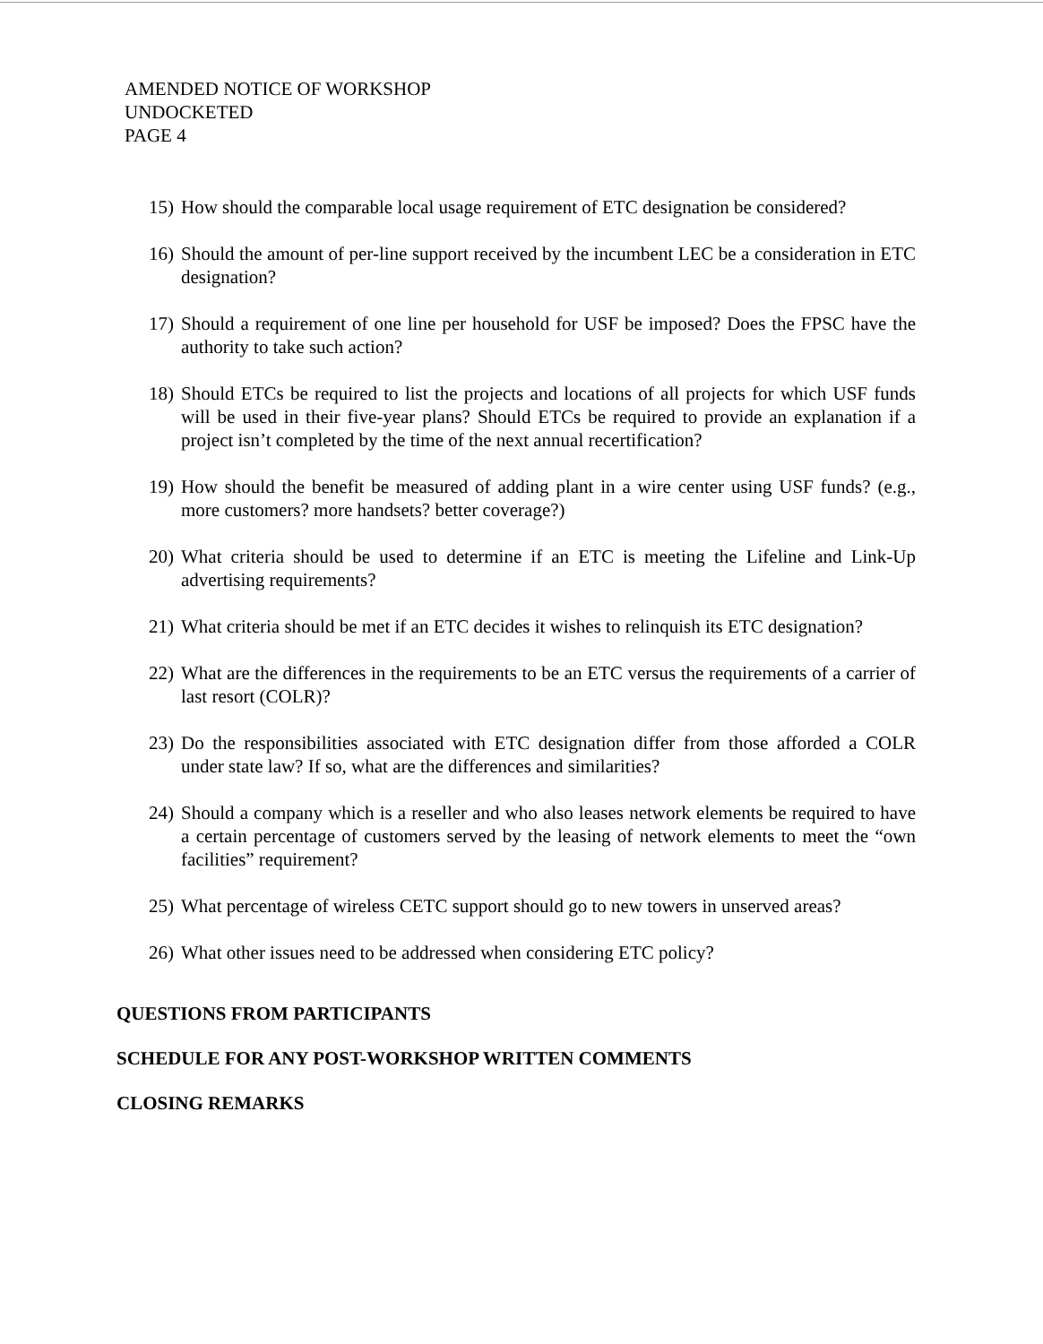AMENDED NOTICE OF WORKSHOP
UNDOCKETED
PAGE 4
15) How should the comparable local usage requirement of ETC designation be considered?
16) Should the amount of per-line support received by the incumbent LEC be a consideration in ETC designation?
17) Should a requirement of one line per household for USF be imposed? Does the FPSC have the authority to take such action?
18) Should ETCs be required to list the projects and locations of all projects for which USF funds will be used in their five-year plans? Should ETCs be required to provide an explanation if a project isn’t completed by the time of the next annual recertification?
19) How should the benefit be measured of adding plant in a wire center using USF funds? (e.g., more customers? more handsets? better coverage?)
20) What criteria should be used to determine if an ETC is meeting the Lifeline and Link-Up advertising requirements?
21) What criteria should be met if an ETC decides it wishes to relinquish its ETC designation?
22) What are the differences in the requirements to be an ETC versus the requirements of a carrier of last resort (COLR)?
23) Do the responsibilities associated with ETC designation differ from those afforded a COLR under state law? If so, what are the differences and similarities?
24) Should a company which is a reseller and who also leases network elements be required to have a certain percentage of customers served by the leasing of network elements to meet the “own facilities” requirement?
25) What percentage of wireless CETC support should go to new towers in unserved areas?
26) What other issues need to be addressed when considering ETC policy?
QUESTIONS FROM PARTICIPANTS
SCHEDULE FOR ANY POST-WORKSHOP WRITTEN COMMENTS
CLOSING REMARKS